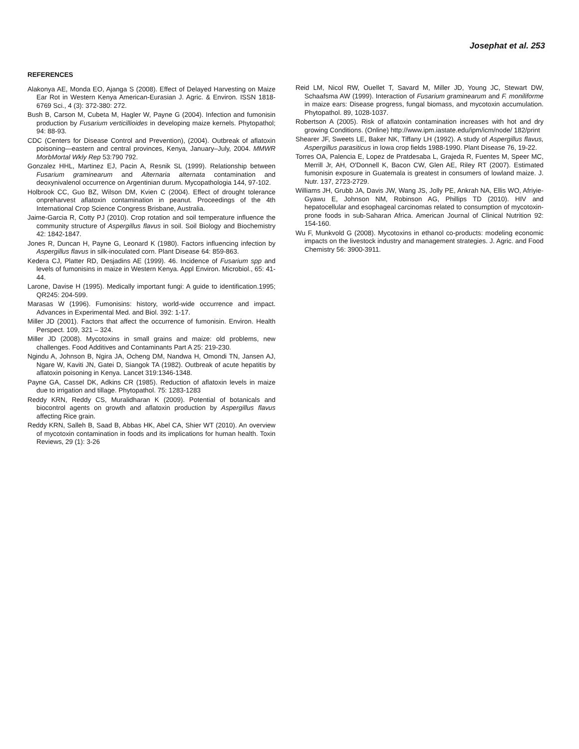Josephat et al. 253
REFERENCES
Alakonya AE, Monda EO, Ajanga S (2008). Effect of Delayed Harvesting on Maize Ear Rot in Western Kenya American-Eurasian J. Agric. & Environ. ISSN 1818-6769 Sci., 4 (3): 372-380: 272.
Bush B, Carson M, Cubeta M, Hagler W, Payne G (2004). Infection and fumonisin production by Fusarium verticillioides in developing maize kernels. Phytopathol; 94: 88-93.
CDC (Centers for Disease Control and Prevention), (2004). Outbreak of aflatoxin poisoning—eastern and central provinces, Kenya, January–July, 2004. MMWR MorbMortal Wkly Rep 53:790 792.
Gonzalez HHL, Martinez EJ, Pacin A, Resnik SL (1999). Relationship between Fusarium graminearum and Alternaria alternata contamination and deoxynivalenol occurrence on Argentinian durum. Mycopathologia 144, 97-102.
Holbrook CC, Guo BZ, Wilson DM, Kvien C (2004). Effect of drought tolerance onpreharvest aflatoxin contamination in peanut. Proceedings of the 4th International Crop Science Congress Brisbane, Australia.
Jaime-Garcia R, Cotty PJ (2010). Crop rotation and soil temperature influence the community structure of Aspergillus flavus in soil. Soil Biology and Biochemistry 42: 1842-1847.
Jones R, Duncan H, Payne G, Leonard K (1980). Factors influencing infection by Aspergillus flavus in silk-inoculated corn. Plant Disease 64: 859-863.
Kedera CJ, Platter RD, Desjadins AE (1999). 46. Incidence of Fusarium spp and levels of fumonisins in maize in Western Kenya. Appl Environ. Microbiol., 65: 41-44.
Larone, Davise H (1995). Medically important fungi: A guide to identification.1995; QR245: 204-599.
Marasas W (1996). Fumonisins: history, world-wide occurrence and impact. Advances in Experimental Med. and Biol. 392: 1-17.
Miller JD (2001). Factors that affect the occurrence of fumonisin. Environ. Health Perspect. 109, 321 – 324.
Miller JD (2008). Mycotoxins in small grains and maize: old problems, new challenges. Food Additives and Contaminants Part A 25: 219-230.
Ngindu A, Johnson B, Ngira JA, Ocheng DM, Nandwa H, Omondi TN, Jansen AJ, Ngare W, Kaviti JN, Gatei D, Siangok TA (1982). Outbreak of acute hepatitis by aflatoxin poisoning in Kenya. Lancet 319:1346-1348.
Payne GA, Cassel DK, Adkins CR (1985). Reduction of aflatoxin levels in maize due to irrigation and tillage. Phytopathol. 75: 1283-1283
Reddy KRN, Reddy CS, Muralidharan K (2009). Potential of botanicals and biocontrol agents on growth and aflatoxin production by Aspergillus flavus affecting Rice grain.
Reddy KRN, Salleh B, Saad B, Abbas HK, Abel CA, Shier WT (2010). An overview of mycotoxin contamination in foods and its implications for human health. Toxin Reviews, 29 (1): 3-26
Reid LM, Nicol RW, Ouellet T, Savard M, Miller JD, Young JC, Stewart DW, Schaafsma AW (1999). Interaction of Fusarium graminearum and F. moniliforme in maize ears: Disease progress, fungal biomass, and mycotoxin accumulation. Phytopathol. 89, 1028-1037.
Robertson A (2005). Risk of aflatoxin contamination increases with hot and dry growing Conditions. (Online) http://www.ipm.iastate.edu/ipm/icm/node/ 182/print
Shearer JF, Sweets LE, Baker NK, Tiffany LH (1992). A study of Aspergillus flavus, Aspergillus parasiticus in Iowa crop fields 1988-1990. Plant Disease 76, 19-22.
Torres OA, Palencia E, Lopez de Pratdesaba L, Grajeda R, Fuentes M, Speer MC, Merrill Jr, AH, O'Donnell K, Bacon CW, Glen AE, Riley RT (2007). Estimated fumonisin exposure in Guatemala is greatest in consumers of lowland maize. J. Nutr. 137, 2723-2729.
Williams JH, Grubb JA, Davis JW, Wang JS, Jolly PE, Ankrah NA, Ellis WO, Afriyie-Gyawu E, Johnson NM, Robinson AG, Phillips TD (2010). HIV and hepatocellular and esophageal carcinomas related to consumption of mycotoxin-prone foods in sub-Saharan Africa. American Journal of Clinical Nutrition 92: 154-160.
Wu F, Munkvold G (2008). Mycotoxins in ethanol co-products: modeling economic impacts on the livestock industry and management strategies. J. Agric. and Food Chemistry 56: 3900-3911.